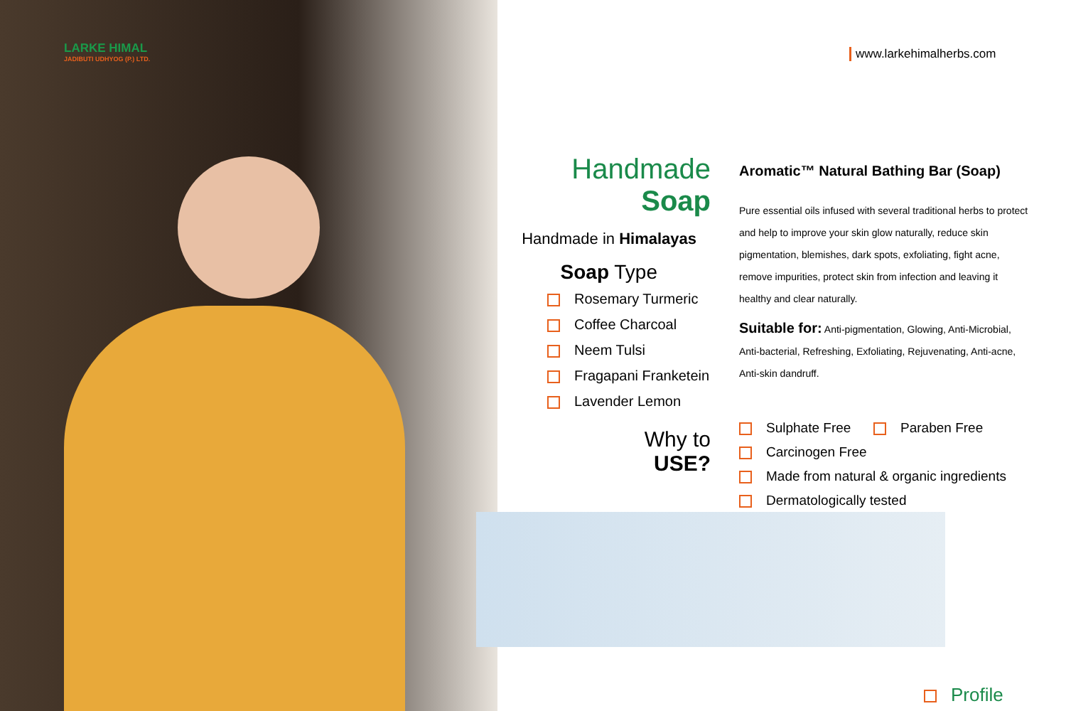LARKE HIMAL
JADIBUTI UDHYOG (P.) LTD.
www.larkehimalherbs.com
Handmade Soap
Handmade in Himalayas
Soap Type
Rosemary Turmeric
Coffee Charcoal
Neem Tulsi
Fragapani Franketein
Lavender Lemon
Why to
USE?
Aromatic™ Natural Bathing Bar (Soap)
Pure essential oils infused with several traditional herbs to protect and help to improve your skin glow naturally, reduce skin pigmentation, blemishes, dark spots, exfoliating, fight acne, remove impurities, protect skin from infection and leaving it healthy and clear naturally.
Suitable for: Anti-pigmentation, Glowing, Anti-Microbial, Anti-bacterial, Refreshing, Exfoliating, Rejuvenating, Anti-acne, Anti-skin dandruff.
Sulphate Free Paraben Free
Carcinogen Free
Made from natural & organic ingredients
Dermatologically tested
Profile